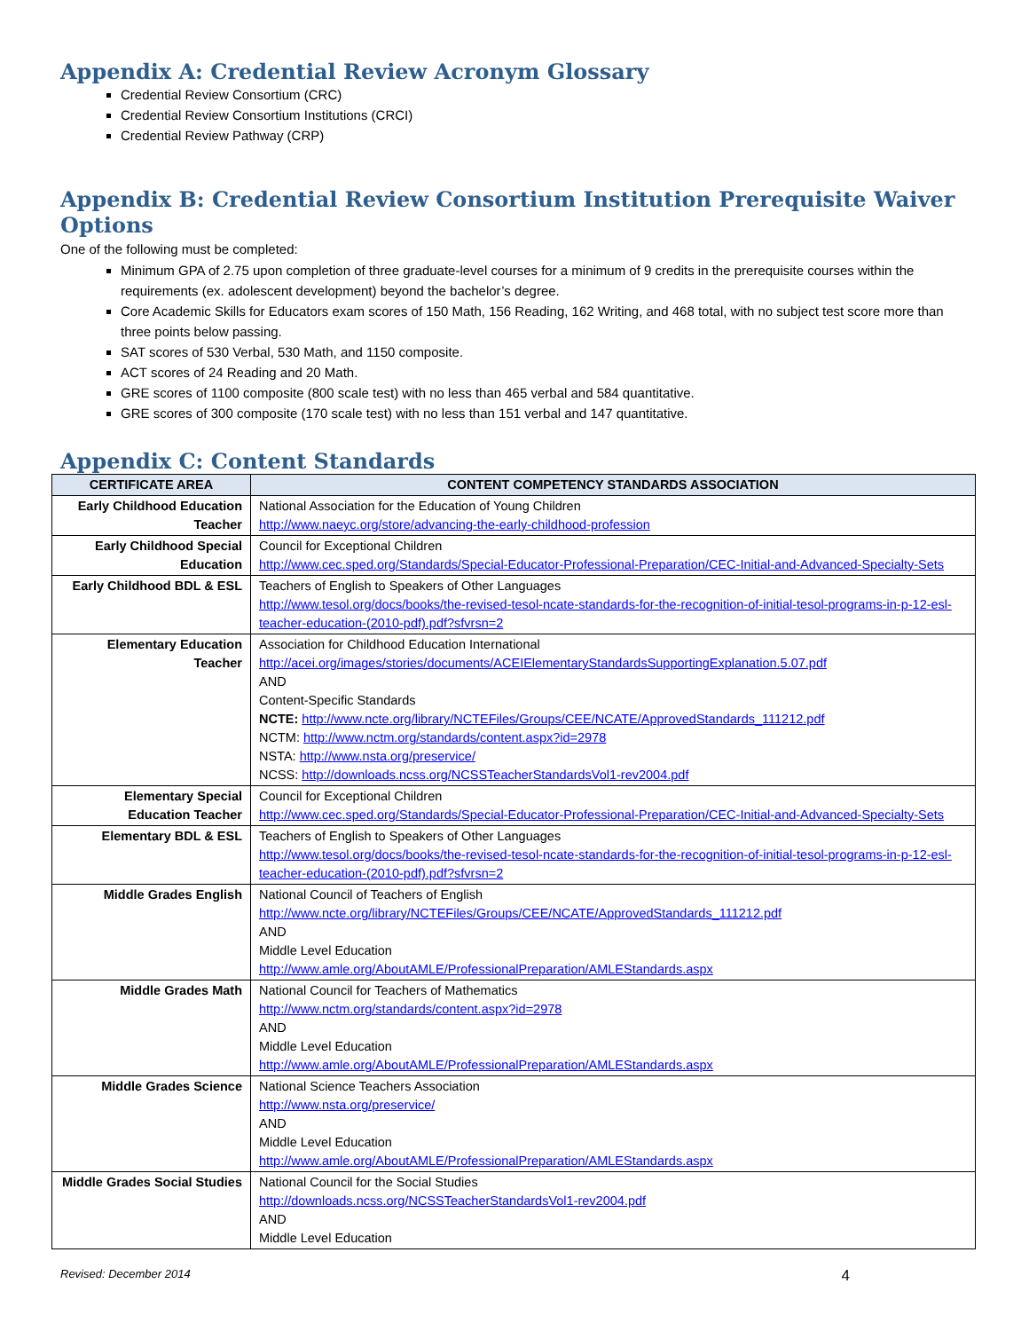Appendix A: Credential Review Acronym Glossary
Credential Review Consortium (CRC)
Credential Review Consortium Institutions (CRCI)
Credential Review Pathway (CRP)
Appendix B: Credential Review Consortium Institution Prerequisite Waiver Options
One of the following must be completed:
Minimum GPA of 2.75 upon completion of three graduate-level courses for a minimum of 9 credits in the prerequisite courses within the requirements (ex. adolescent development) beyond the bachelor’s degree.
Core Academic Skills for Educators exam scores of 150 Math, 156 Reading, 162 Writing, and 468 total, with no subject test score more than three points below passing.
SAT scores of 530 Verbal, 530 Math, and 1150 composite.
ACT scores of 24 Reading and 20 Math.
GRE scores of 1100 composite (800 scale test) with no less than 465 verbal and 584 quantitative.
GRE scores of 300 composite (170 scale test) with no less than 151 verbal and 147 quantitative.
Appendix C: Content Standards
| CERTIFICATE AREA | CONTENT COMPETENCY STANDARDS ASSOCIATION |
| --- | --- |
| Early Childhood Education Teacher | National Association for the Education of Young Children http://www.naeyc.org/store/advancing-the-early-childhood-profession |
| Early Childhood Special Education | Council for Exceptional Children http://www.cec.sped.org/Standards/Special-Educator-Professional-Preparation/CEC-Initial-and-Advanced-Specialty-Sets |
| Early Childhood BDL & ESL | Teachers of English to Speakers of Other Languages http://www.tesol.org/docs/books/the-revised-tesol-ncate-standards-for-the-recognition-of-initial-tesol-programs-in-p-12-esl-teacher-education-(2010-pdf).pdf?sfvrsn=2 |
| Elementary Education Teacher | Association for Childhood Education International http://acei.org/images/stories/documents/ACEIElementaryStandardsSupportingExplanation.5.07.pdf AND Content-Specific Standards NCTE: http://www.ncte.org/library/NCTEFiles/Groups/CEE/NCATE/ApprovedStandards_111212.pdf NCTM: http://www.nctm.org/standards/content.aspx?id=2978 NSTA: http://www.nsta.org/preservice/ NCSS: http://downloads.ncss.org/NCSSTeacherStandardsVol1-rev2004.pdf |
| Elementary Special Education Teacher | Council for Exceptional Children http://www.cec.sped.org/Standards/Special-Educator-Professional-Preparation/CEC-Initial-and-Advanced-Specialty-Sets |
| Elementary BDL & ESL | Teachers of English to Speakers of Other Languages http://www.tesol.org/docs/books/the-revised-tesol-ncate-standards-for-the-recognition-of-initial-tesol-programs-in-p-12-esl-teacher-education-(2010-pdf).pdf?sfvrsn=2 |
| Middle Grades English | National Council of Teachers of English http://www.ncte.org/library/NCTEFiles/Groups/CEE/NCATE/ApprovedStandards_111212.pdf AND Middle Level Education http://www.amle.org/AboutAMLE/ProfessionalPreparation/AMLEStandards.aspx |
| Middle Grades Math | National Council for Teachers of Mathematics http://www.nctm.org/standards/content.aspx?id=2978 AND Middle Level Education http://www.amle.org/AboutAMLE/ProfessionalPreparation/AMLEStandards.aspx |
| Middle Grades Science | National Science Teachers Association http://www.nsta.org/preservice/ AND Middle Level Education http://www.amle.org/AboutAMLE/ProfessionalPreparation/AMLEStandards.aspx |
| Middle Grades Social Studies | National Council for the Social Studies http://downloads.ncss.org/NCSSTeacherStandardsVol1-rev2004.pdf AND Middle Level Education |
Revised: December 2014 4